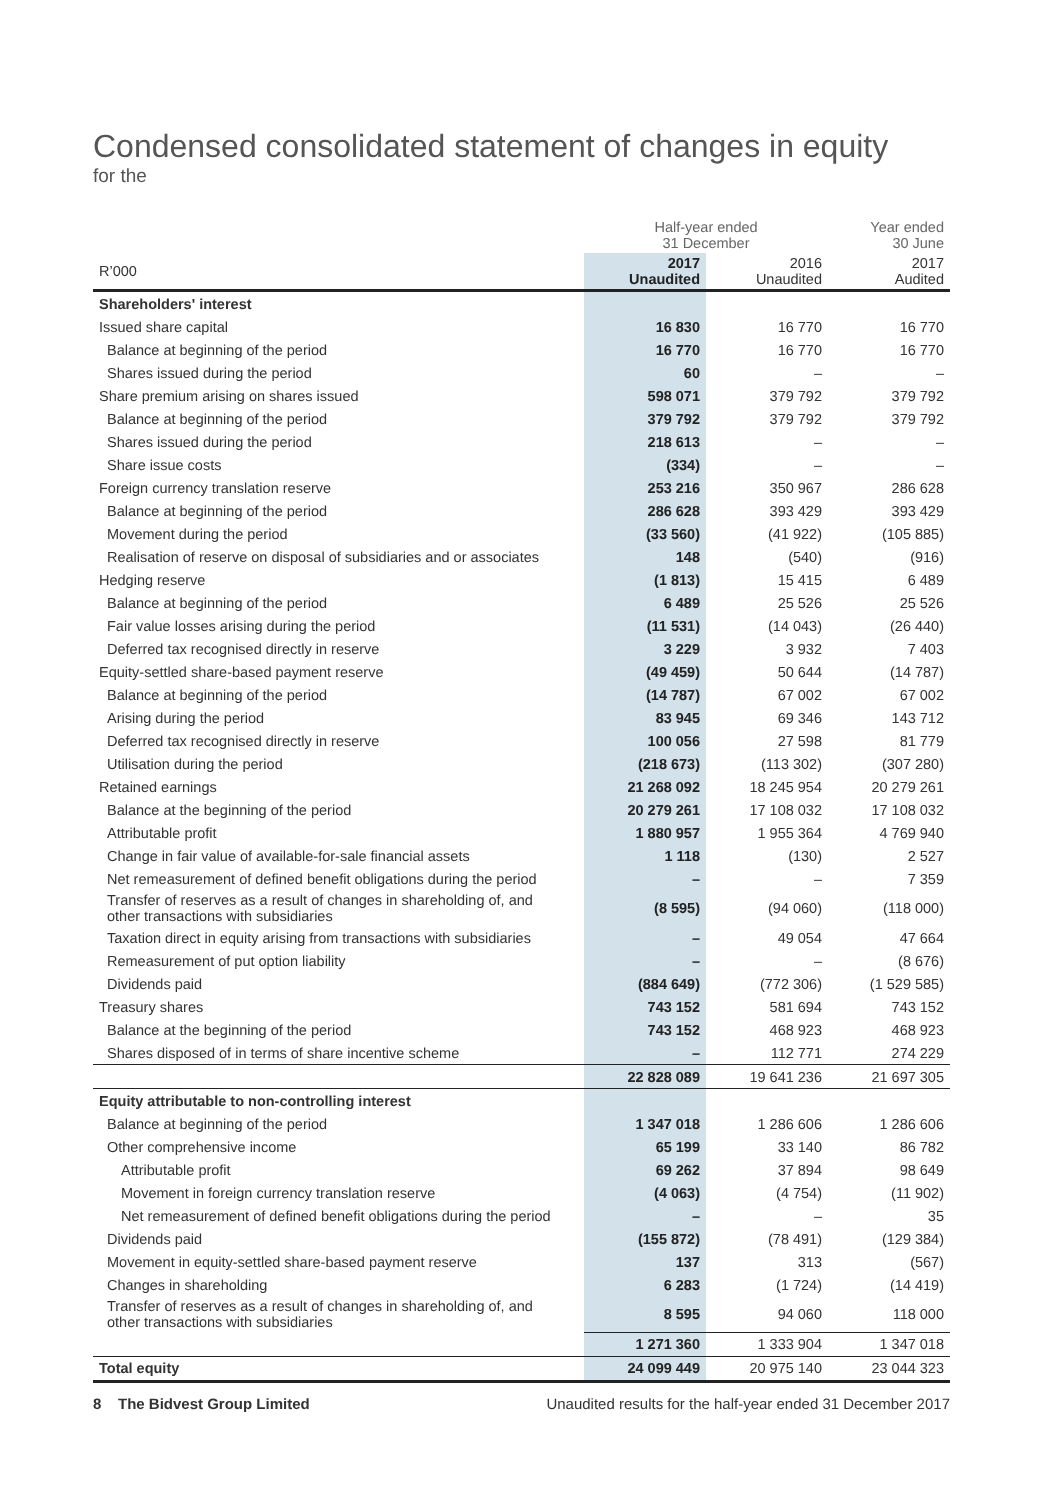Condensed consolidated statement of changes in equity
for the
| | Half-year ended 31 December | | Year ended 30 June |
| --- | --- | --- | --- |
| R’000 | 2017 Unaudited | 2016 Unaudited | 2017 Audited |
| Shareholders' interest | | | |
| Issued share capital | 16 830 | 16 770 | 16 770 |
| Balance at beginning of the period | 16 770 | 16 770 | 16 770 |
| Shares issued during the period | 60 | – | – |
| Share premium arising on shares issued | 598 071 | 379 792 | 379 792 |
| Balance at beginning of the period | 379 792 | 379 792 | 379 792 |
| Shares issued during the period | 218 613 | – | – |
| Share issue costs | (334) | – | – |
| Foreign currency translation reserve | 253 216 | 350 967 | 286 628 |
| Balance at beginning of the period | 286 628 | 393 429 | 393 429 |
| Movement during the period | (33 560) | (41 922) | (105 885) |
| Realisation of reserve on disposal of subsidiaries and or associates | 148 | (540) | (916) |
| Hedging reserve | (1 813) | 15 415 | 6 489 |
| Balance at beginning of the period | 6 489 | 25 526 | 25 526 |
| Fair value losses arising during the period | (11 531) | (14 043) | (26 440) |
| Deferred tax recognised directly in reserve | 3 229 | 3 932 | 7 403 |
| Equity-settled share-based payment reserve | (49 459) | 50 644 | (14 787) |
| Balance at beginning of the period | (14 787) | 67 002 | 67 002 |
| Arising during the period | 83 945 | 69 346 | 143 712 |
| Deferred tax recognised directly in reserve | 100 056 | 27 598 | 81 779 |
| Utilisation during the period | (218 673) | (113 302) | (307 280) |
| Retained earnings | 21 268 092 | 18 245 954 | 20 279 261 |
| Balance at the beginning of the period | 20 279 261 | 17 108 032 | 17 108 032 |
| Attributable profit | 1 880 957 | 1 955 364 | 4 769 940 |
| Change in fair value of available-for-sale financial assets | 1 118 | (130) | 2 527 |
| Net remeasurement of defined benefit obligations during the period | – | – | 7 359 |
| Transfer of reserves as a result of changes in shareholding of, and other transactions with subsidiaries | (8 595) | (94 060) | (118 000) |
| Taxation direct in equity arising from transactions with subsidiaries | – | 49 054 | 47 664 |
| Remeasurement of put option liability | – | – | (8 676) |
| Dividends paid | (884 649) | (772 306) | (1 529 585) |
| Treasury shares | 743 152 | 581 694 | 743 152 |
| Balance at the beginning of the period | 743 152 | 468 923 | 468 923 |
| Shares disposed of in terms of share incentive scheme | – | 112 771 | 274 229 |
| | 22 828 089 | 19 641 236 | 21 697 305 |
| Equity attributable to non-controlling interest | | | |
| Balance at beginning of the period | 1 347 018 | 1 286 606 | 1 286 606 |
| Other comprehensive income | 65 199 | 33 140 | 86 782 |
| Attributable profit | 69 262 | 37 894 | 98 649 |
| Movement in foreign currency translation reserve | (4 063) | (4 754) | (11 902) |
| Net remeasurement of defined benefit obligations during the period | – | – | 35 |
| Dividends paid | (155 872) | (78 491) | (129 384) |
| Movement in equity-settled share-based payment reserve | 137 | 313 | (567) |
| Changes in shareholding | 6 283 | (1 724) | (14 419) |
| Transfer of reserves as a result of changes in shareholding of, and other transactions with subsidiaries | 8 595 | 94 060 | 118 000 |
| | 1 271 360 | 1 333 904 | 1 347 018 |
| Total equity | 24 099 449 | 20 975 140 | 23 044 323 |
8 The Bidvest Group Limited Unaudited results for the half-year ended 31 December 2017